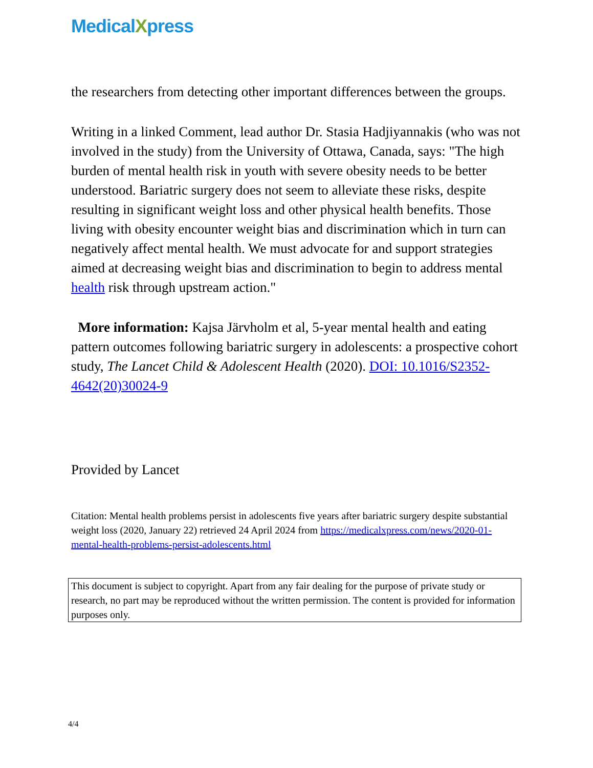MedicalXpress
the researchers from detecting other important differences between the groups.
Writing in a linked Comment, lead author Dr. Stasia Hadjiyannakis (who was not involved in the study) from the University of Ottawa, Canada, says: "The high burden of mental health risk in youth with severe obesity needs to be better understood. Bariatric surgery does not seem to alleviate these risks, despite resulting in significant weight loss and other physical health benefits. Those living with obesity encounter weight bias and discrimination which in turn can negatively affect mental health. We must advocate for and support strategies aimed at decreasing weight bias and discrimination to begin to address mental health risk through upstream action."
More information: Kajsa Järvholm et al, 5-year mental health and eating pattern outcomes following bariatric surgery in adolescents: a prospective cohort study, The Lancet Child & Adolescent Health (2020). DOI: 10.1016/S2352-4642(20)30024-9
Provided by Lancet
Citation: Mental health problems persist in adolescents five years after bariatric surgery despite substantial weight loss (2020, January 22) retrieved 24 April 2024 from https://medicalxpress.com/news/2020-01-mental-health-problems-persist-adolescents.html
This document is subject to copyright. Apart from any fair dealing for the purpose of private study or research, no part may be reproduced without the written permission. The content is provided for information purposes only.
4/4